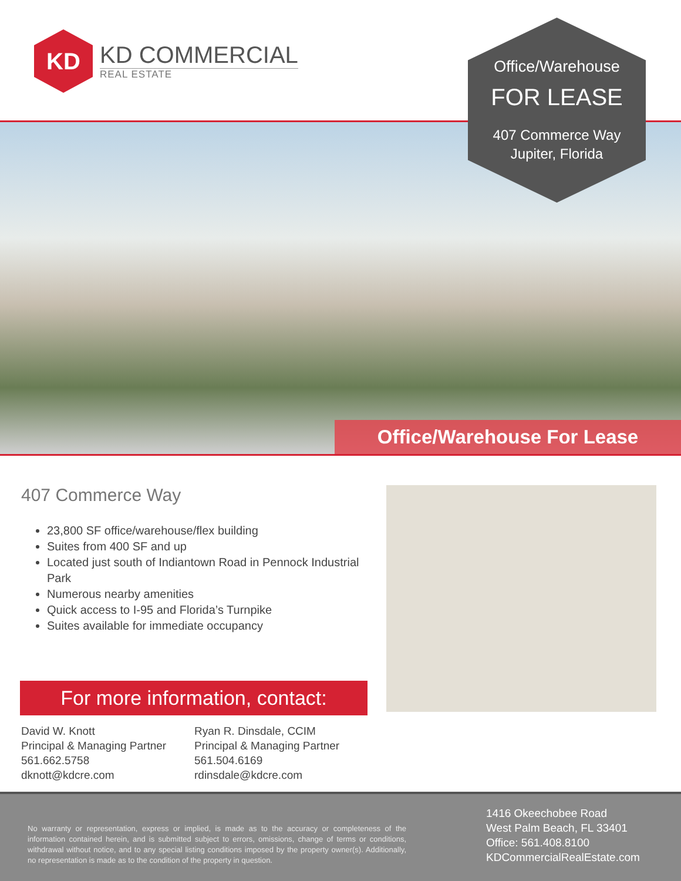KD
KD COMMERCIAL
REAL ESTATE
Office/Warehouse
FOR LEASE
407 Commerce Way
Jupiter, Florida
Office/Warehouse For Lease
407 Commerce Way
23,800 SF office/warehouse/flex building
Suites from 400 SF and up
Located just south of Indiantown Road in Pennock Industrial Park
Numerous nearby amenities
Quick access to I-95 and Florida’s Turnpike
Suites available for immediate occupancy
For more information, contact:
David W. Knott
Principal & Managing Partner
561.662.5758
dknott@kdcre.com
Ryan R. Dinsdale, CCIM
Principal & Managing Partner
561.504.6169
rdinsdale@kdcre.com
No warranty or representation, express or implied, is made as to the accuracy or completeness of the information contained herein, and is submitted subject to errors, omissions, change of terms or conditions, withdrawal without notice, and to any special listing conditions imposed by the property owner(s). Additionally, no representation is made as to the condition of the property in question.
1416 Okeechobee Road
West Palm Beach, FL 33401
Office: 561.408.8100
KDCommercialRealEstate.com